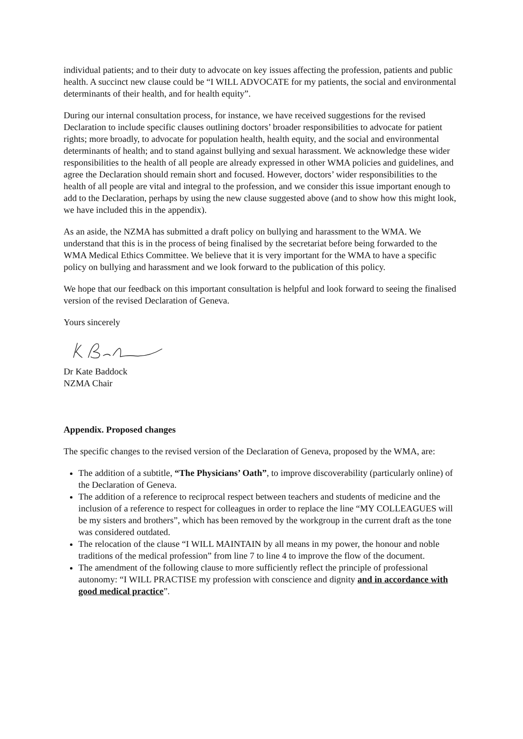individual patients; and to their duty to advocate on key issues affecting the profession, patients and public health. A succinct new clause could be “I WILL ADVOCATE for my patients, the social and environmental determinants of their health, and for health equity”.
During our internal consultation process, for instance, we have received suggestions for the revised Declaration to include specific clauses outlining doctors’ broader responsibilities to advocate for patient rights; more broadly, to advocate for population health, health equity, and the social and environmental determinants of health; and to stand against bullying and sexual harassment. We acknowledge these wider responsibilities to the health of all people are already expressed in other WMA policies and guidelines, and agree the Declaration should remain short and focused. However, doctors’ wider responsibilities to the health of all people are vital and integral to the profession, and we consider this issue important enough to add to the Declaration, perhaps by using the new clause suggested above (and to show how this might look, we have included this in the appendix).
As an aside, the NZMA has submitted a draft policy on bullying and harassment to the WMA. We understand that this is in the process of being finalised by the secretariat before being forwarded to the WMA Medical Ethics Committee. We believe that it is very important for the WMA to have a specific policy on bullying and harassment and we look forward to the publication of this policy.
We hope that our feedback on this important consultation is helpful and look forward to seeing the finalised version of the revised Declaration of Geneva.
Yours sincerely
Dr Kate Baddock
NZMA Chair
Appendix. Proposed changes
The specific changes to the revised version of the Declaration of Geneva, proposed by the WMA, are:
The addition of a subtitle, “The Physicians’ Oath”, to improve discoverability (particularly online) of the Declaration of Geneva.
The addition of a reference to reciprocal respect between teachers and students of medicine and the inclusion of a reference to respect for colleagues in order to replace the line “MY COLLEAGUES will be my sisters and brothers”, which has been removed by the workgroup in the current draft as the tone was considered outdated.
The relocation of the clause “I WILL MAINTAIN by all means in my power, the honour and noble traditions of the medical profession” from line 7 to line 4 to improve the flow of the document.
The amendment of the following clause to more sufficiently reflect the principle of professional autonomy: “I WILL PRACTISE my profession with conscience and dignity and in accordance with good medical practice”.